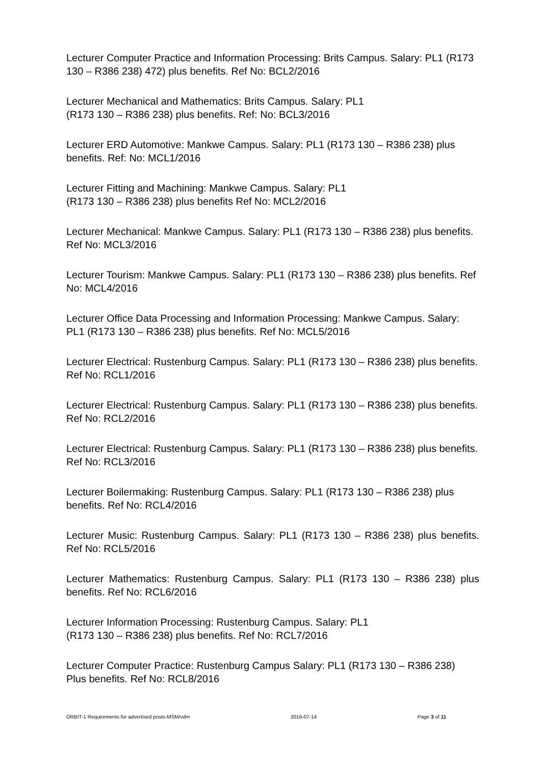Lecturer Computer Practice and Information Processing: Brits Campus. Salary: PL1 (R173 130 – R386 238) 472) plus benefits. Ref No: BCL2/2016
Lecturer Mechanical and Mathematics: Brits Campus. Salary: PL1
(R173 130 – R386 238) plus benefits. Ref: No: BCL3/2016
Lecturer ERD Automotive: Mankwe Campus. Salary: PL1 (R173 130 – R386 238) plus benefits. Ref: No: MCL1/2016
Lecturer Fitting and Machining: Mankwe Campus. Salary: PL1
(R173 130 – R386 238) plus benefits Ref No: MCL2/2016
Lecturer Mechanical: Mankwe Campus. Salary: PL1 (R173 130 – R386 238) plus benefits. Ref No: MCL3/2016
Lecturer Tourism: Mankwe Campus. Salary: PL1 (R173 130 – R386 238) plus benefits. Ref No: MCL4/2016
Lecturer Office Data Processing and Information Processing: Mankwe Campus. Salary: PL1 (R173 130 – R386 238) plus benefits. Ref No: MCL5/2016
Lecturer Electrical: Rustenburg Campus. Salary: PL1 (R173 130 – R386 238) plus benefits. Ref No: RCL1/2016
Lecturer Electrical: Rustenburg Campus. Salary: PL1 (R173 130 – R386 238) plus benefits. Ref No: RCL2/2016
Lecturer Electrical: Rustenburg Campus. Salary: PL1 (R173 130 – R386 238) plus benefits. Ref No: RCL3/2016
Lecturer Boilermaking: Rustenburg Campus. Salary: PL1 (R173 130 – R386 238) plus benefits. Ref No: RCL4/2016
Lecturer Music: Rustenburg Campus. Salary: PL1 (R173 130 – R386 238) plus benefits. Ref No: RCL5/2016
Lecturer Mathematics: Rustenburg Campus. Salary: PL1 (R173 130 – R386 238) plus benefits. Ref No: RCL6/2016
Lecturer Information Processing: Rustenburg Campus. Salary: PL1
(R173 130 – R386 238) plus benefits. Ref No: RCL7/2016
Lecturer Computer Practice: Rustenburg Campus Salary: PL1 (R173 130 – R386 238)
Plus benefits. Ref No: RCL8/2016
ORBIT-1 Requirements for advertised posts-MSM/vdm 2016-07-14 Page 3 of 11